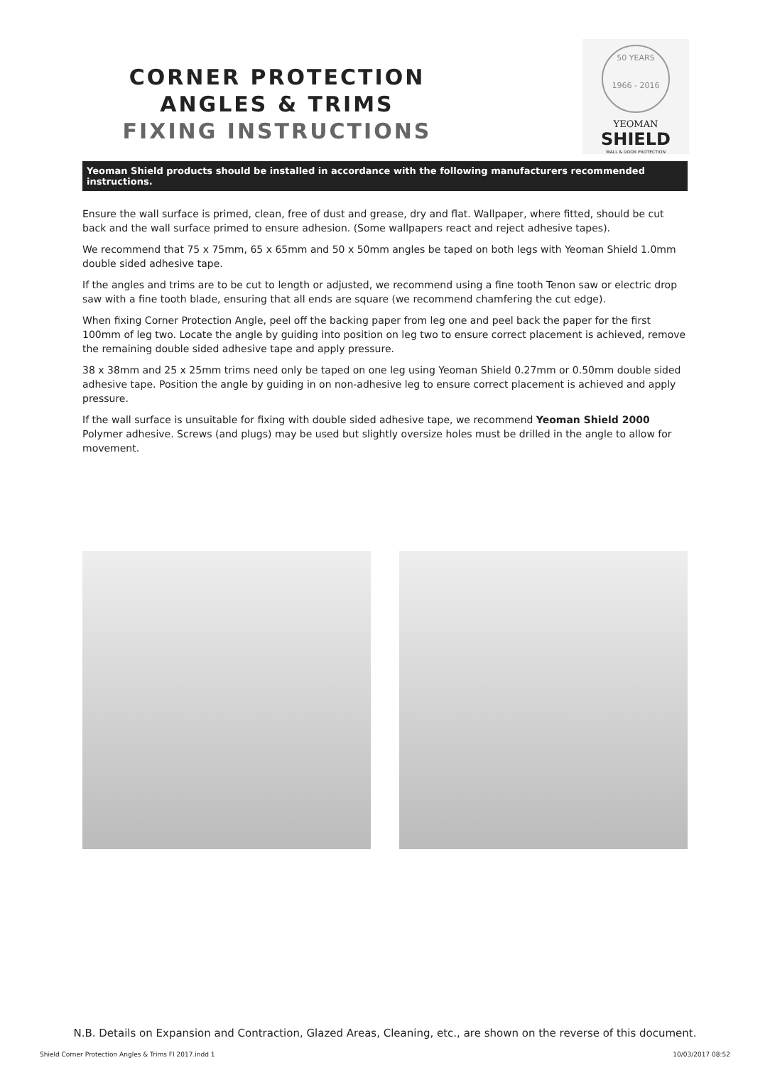CORNER PROTECTION
ANGLES & TRIMS
FIXING INSTRUCTIONS
50 YEARS
1966 - 2016
YEOMAN
SHIELD
WALL & DOOR PROTECTION
Yeoman Shield products should be installed in accordance with the following manufacturers recommended instructions.
Ensure the wall surface is primed, clean, free of dust and grease, dry and flat. Wallpaper, where fitted, should be cut back and the wall surface primed to ensure adhesion. (Some wallpapers react and reject adhesive tapes).
We recommend that 75 x 75mm, 65 x 65mm and 50 x 50mm angles be taped on both legs with Yeoman Shield 1.0mm double sided adhesive tape.
If the angles and trims are to be cut to length or adjusted, we recommend using a fine tooth Tenon saw or electric drop saw with a fine tooth blade, ensuring that all ends are square (we recommend chamfering the cut edge).
When fixing Corner Protection Angle, peel off the backing paper from leg one and peel back the paper for the first 100mm of leg two. Locate the angle by guiding into position on leg two to ensure correct placement is achieved, remove the remaining double sided adhesive tape and apply pressure.
38 x 38mm and 25 x 25mm trims need only be taped on one leg using Yeoman Shield 0.27mm or 0.50mm double sided adhesive tape. Position the angle by guiding in on non-adhesive leg to ensure correct placement is achieved and apply pressure.
If the wall surface is unsuitable for fixing with double sided adhesive tape, we recommend Yeoman Shield 2000 Polymer adhesive. Screws (and plugs) may be used but slightly oversize holes must be drilled in the angle to allow for movement.
N.B. Details on Expansion and Contraction, Glazed Areas, Cleaning, etc., are shown on the reverse of this document.
Shield Corner Protection Angles & Trims FI 2017.indd 1 10/03/2017 08:52